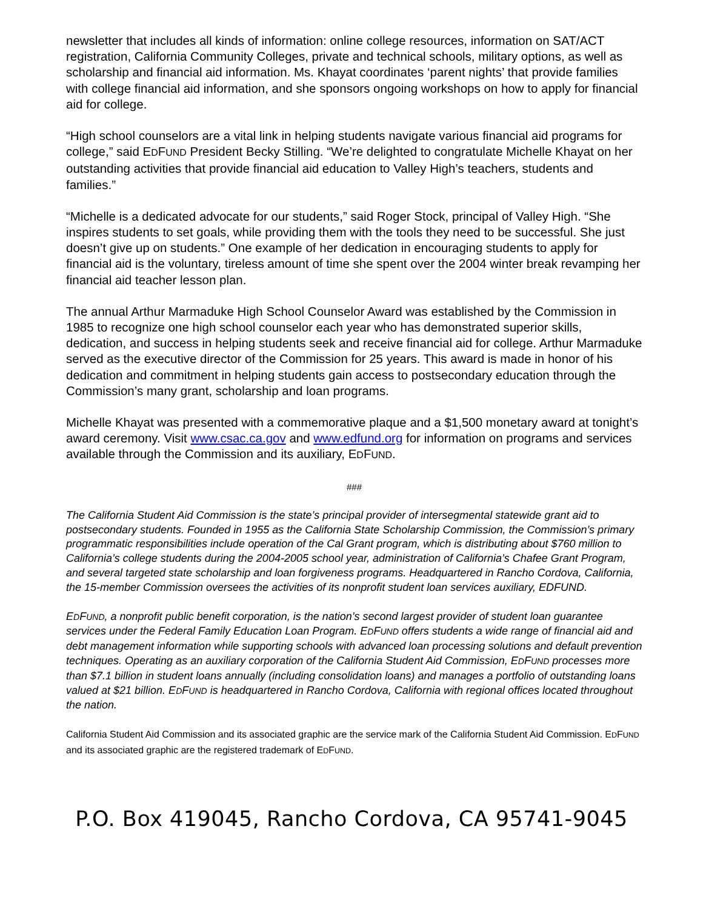newsletter that includes all kinds of information: online college resources, information on SAT/ACT registration, California Community Colleges, private and technical schools, military options, as well as scholarship and financial aid information. Ms. Khayat coordinates ‘parent nights’ that provide families with college financial aid information, and she sponsors ongoing workshops on how to apply for financial aid for college.
“High school counselors are a vital link in helping students navigate various financial aid programs for college,” said EDFUND President Becky Stilling. “We’re delighted to congratulate Michelle Khayat on her outstanding activities that provide financial aid education to Valley High’s teachers, students and families.”
“Michelle is a dedicated advocate for our students,” said Roger Stock, principal of Valley High. “She inspires students to set goals, while providing them with the tools they need to be successful. She just doesn’t give up on students.” One example of her dedication in encouraging students to apply for financial aid is the voluntary, tireless amount of time she spent over the 2004 winter break revamping her financial aid teacher lesson plan.
The annual Arthur Marmaduke High School Counselor Award was established by the Commission in 1985 to recognize one high school counselor each year who has demonstrated superior skills, dedication, and success in helping students seek and receive financial aid for college. Arthur Marmaduke served as the executive director of the Commission for 25 years. This award is made in honor of his dedication and commitment in helping students gain access to postsecondary education through the Commission’s many grant, scholarship and loan programs.
Michelle Khayat was presented with a commemorative plaque and a $1,500 monetary award at tonight’s award ceremony. Visit www.csac.ca.gov and www.edfund.org for information on programs and services available through the Commission and its auxiliary, EDFUND.
###
The California Student Aid Commission is the state’s principal provider of intersegmental statewide grant aid to postsecondary students. Founded in 1955 as the California State Scholarship Commission, the Commission’s primary programmatic responsibilities include operation of the Cal Grant program, which is distributing about $760 million to California’s college students during the 2004-2005 school year, administration of California’s Chafee Grant Program, and several targeted state scholarship and loan forgiveness programs. Headquartered in Rancho Cordova, California, the 15-member Commission oversees the activities of its nonprofit student loan services auxiliary, EDFUND.
EDFUND, a nonprofit public benefit corporation, is the nation’s second largest provider of student loan guarantee services under the Federal Family Education Loan Program. EDFUND offers students a wide range of financial aid and debt management information while supporting schools with advanced loan processing solutions and default prevention techniques. Operating as an auxiliary corporation of the California Student Aid Commission, EDFUND processes more than $7.1 billion in student loans annually (including consolidation loans) and manages a portfolio of outstanding loans valued at $21 billion. EDFUND is headquartered in Rancho Cordova, California with regional offices located throughout the nation.
California Student Aid Commission and its associated graphic are the service mark of the California Student Aid Commission. EDFUND and its associated graphic are the registered trademark of EDFUND.
P.O. Box 419045, Rancho Cordova, CA 95741-9045